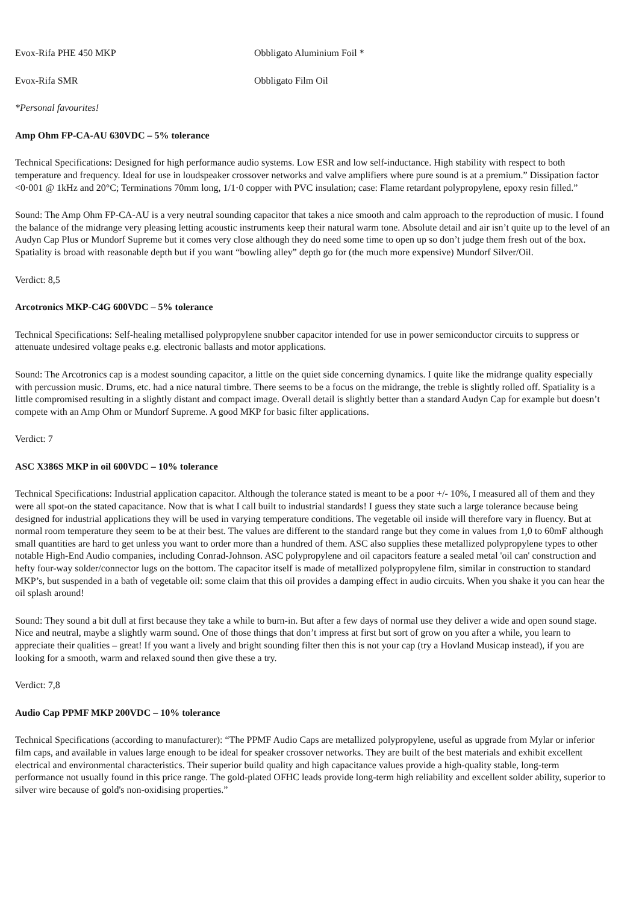Evox-Rifa PHE 450 MKP Obbligato Aluminium Foil *
Evox-Rifa SMR Obbligato Film Oil
*Personal favourites!
Amp Ohm FP-CA-AU 630VDC – 5% tolerance
Technical Specifications: Designed for high performance audio systems. Low ESR and low self-inductance. High stability with respect to both temperature and frequency. Ideal for use in loudspeaker crossover networks and valve amplifiers where pure sound is at a premium.” Dissipation factor <0·001 @ 1kHz and 20°C; Terminations 70mm long, 1/1·0 copper with PVC insulation; case: Flame retardant polypropylene, epoxy resin filled.”
Sound: The Amp Ohm FP-CA-AU is a very neutral sounding capacitor that takes a nice smooth and calm approach to the reproduction of music. I found the balance of the midrange very pleasing letting acoustic instruments keep their natural warm tone. Absolute detail and air isn’t quite up to the level of an Audyn Cap Plus or Mundorf Supreme but it comes very close although they do need some time to open up so don’t judge them fresh out of the box. Spatiality is broad with reasonable depth but if you want “bowling alley” depth go for (the much more expensive) Mundorf Silver/Oil.
Verdict: 8,5
Arcotronics MKP-C4G 600VDC – 5% tolerance
Technical Specifications: Self-healing metallised polypropylene snubber capacitor intended for use in power semiconductor circuits to suppress or attenuate undesired voltage peaks e.g. electronic ballasts and motor applications.
Sound: The Arcotronics cap is a modest sounding capacitor, a little on the quiet side concerning dynamics. I quite like the midrange quality especially with percussion music. Drums, etc. had a nice natural timbre. There seems to be a focus on the midrange, the treble is slightly rolled off. Spatiality is a little compromised resulting in a slightly distant and compact image. Overall detail is slightly better than a standard Audyn Cap for example but doesn’t compete with an Amp Ohm or Mundorf Supreme. A good MKP for basic filter applications.
Verdict: 7
ASC X386S MKP in oil 600VDC – 10% tolerance
Technical Specifications: Industrial application capacitor. Although the tolerance stated is meant to be a poor +/- 10%, I measured all of them and they were all spot-on the stated capacitance. Now that is what I call built to industrial standards! I guess they state such a large tolerance because being designed for industrial applications they will be used in varying temperature conditions. The vegetable oil inside will therefore vary in fluency. But at normal room temperature they seem to be at their best. The values are different to the standard range but they come in values from 1,0 to 60mF although small quantities are hard to get unless you want to order more than a hundred of them. ASC also supplies these metallized polypropylene types to other notable High-End Audio companies, including Conrad-Johnson. ASC polypropylene and oil capacitors feature a sealed metal 'oil can' construction and hefty four-way solder/connector lugs on the bottom. The capacitor itself is made of metallized polypropylene film, similar in construction to standard MKP’s, but suspended in a bath of vegetable oil: some claim that this oil provides a damping effect in audio circuits. When you shake it you can hear the oil splash around!
Sound: They sound a bit dull at first because they take a while to burn-in. But after a few days of normal use they deliver a wide and open sound stage. Nice and neutral, maybe a slightly warm sound. One of those things that don’t impress at first but sort of grow on you after a while, you learn to appreciate their qualities – great! If you want a lively and bright sounding filter then this is not your cap (try a Hovland Musicap instead), if you are looking for a smooth, warm and relaxed sound then give these a try.
Verdict: 7,8
Audio Cap PPMF MKP 200VDC – 10% tolerance
Technical Specifications (according to manufacturer): “The PPMF Audio Caps are metallized polypropylene, useful as upgrade from Mylar or inferior film caps, and available in values large enough to be ideal for speaker crossover networks. They are built of the best materials and exhibit excellent electrical and environmental characteristics. Their superior build quality and high capacitance values provide a high-quality stable, long-term performance not usually found in this price range. The gold-plated OFHC leads provide long-term high reliability and excellent solder ability, superior to silver wire because of gold's non-oxidising properties.”